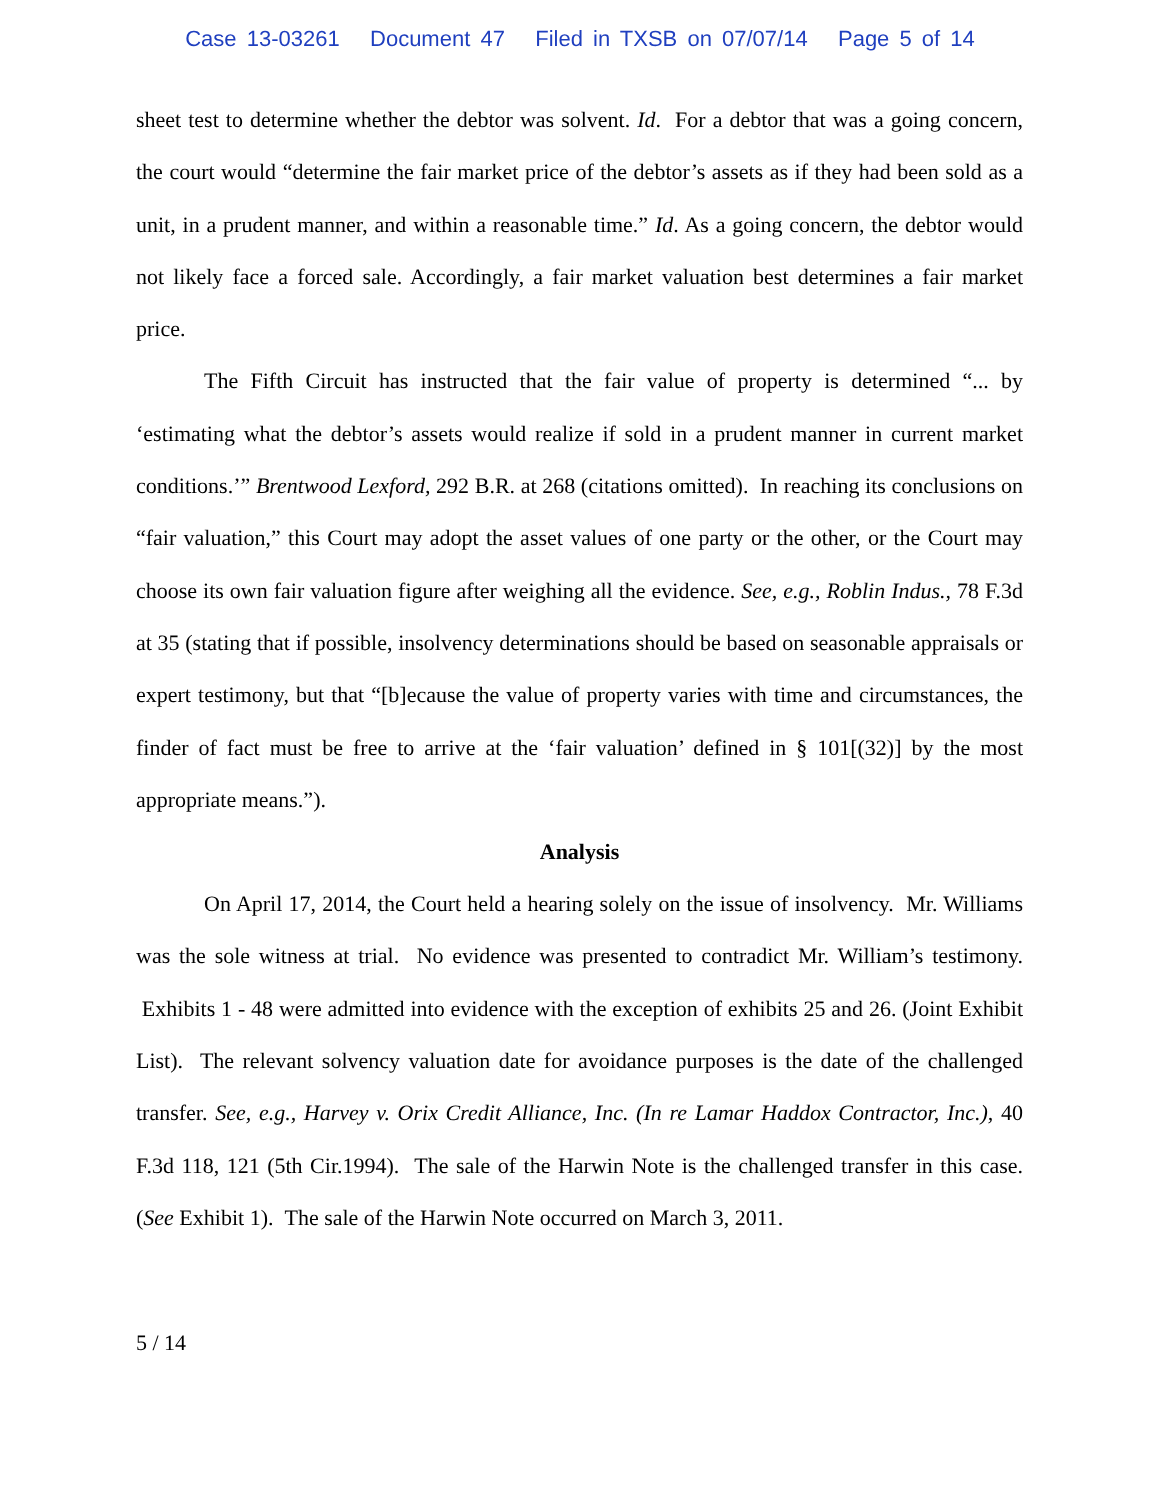Case 13-03261 Document 47 Filed in TXSB on 07/07/14 Page 5 of 14
sheet test to determine whether the debtor was solvent. Id. For a debtor that was a going concern, the court would “determine the fair market price of the debtor’s assets as if they had been sold as a unit, in a prudent manner, and within a reasonable time.” Id. As a going concern, the debtor would not likely face a forced sale. Accordingly, a fair market valuation best determines a fair market price.
The Fifth Circuit has instructed that the fair value of property is determined “... by ‘estimating what the debtor’s assets would realize if sold in a prudent manner in current market conditions.’” Brentwood Lexford, 292 B.R. at 268 (citations omitted). In reaching its conclusions on “fair valuation,” this Court may adopt the asset values of one party or the other, or the Court may choose its own fair valuation figure after weighing all the evidence. See, e.g., Roblin Indus., 78 F.3d at 35 (stating that if possible, insolvency determinations should be based on seasonable appraisals or expert testimony, but that “[b]ecause the value of property varies with time and circumstances, the finder of fact must be free to arrive at the ‘fair valuation’ defined in § 101[(32)] by the most appropriate means.”).
Analysis
On April 17, 2014, the Court held a hearing solely on the issue of insolvency. Mr. Williams was the sole witness at trial. No evidence was presented to contradict Mr. William’s testimony. Exhibits 1 - 48 were admitted into evidence with the exception of exhibits 25 and 26. (Joint Exhibit List). The relevant solvency valuation date for avoidance purposes is the date of the challenged transfer. See, e.g., Harvey v. Orix Credit Alliance, Inc. (In re Lamar Haddox Contractor, Inc.), 40 F.3d 118, 121 (5th Cir.1994). The sale of the Harwin Note is the challenged transfer in this case. (See Exhibit 1). The sale of the Harwin Note occurred on March 3, 2011.
5 / 14